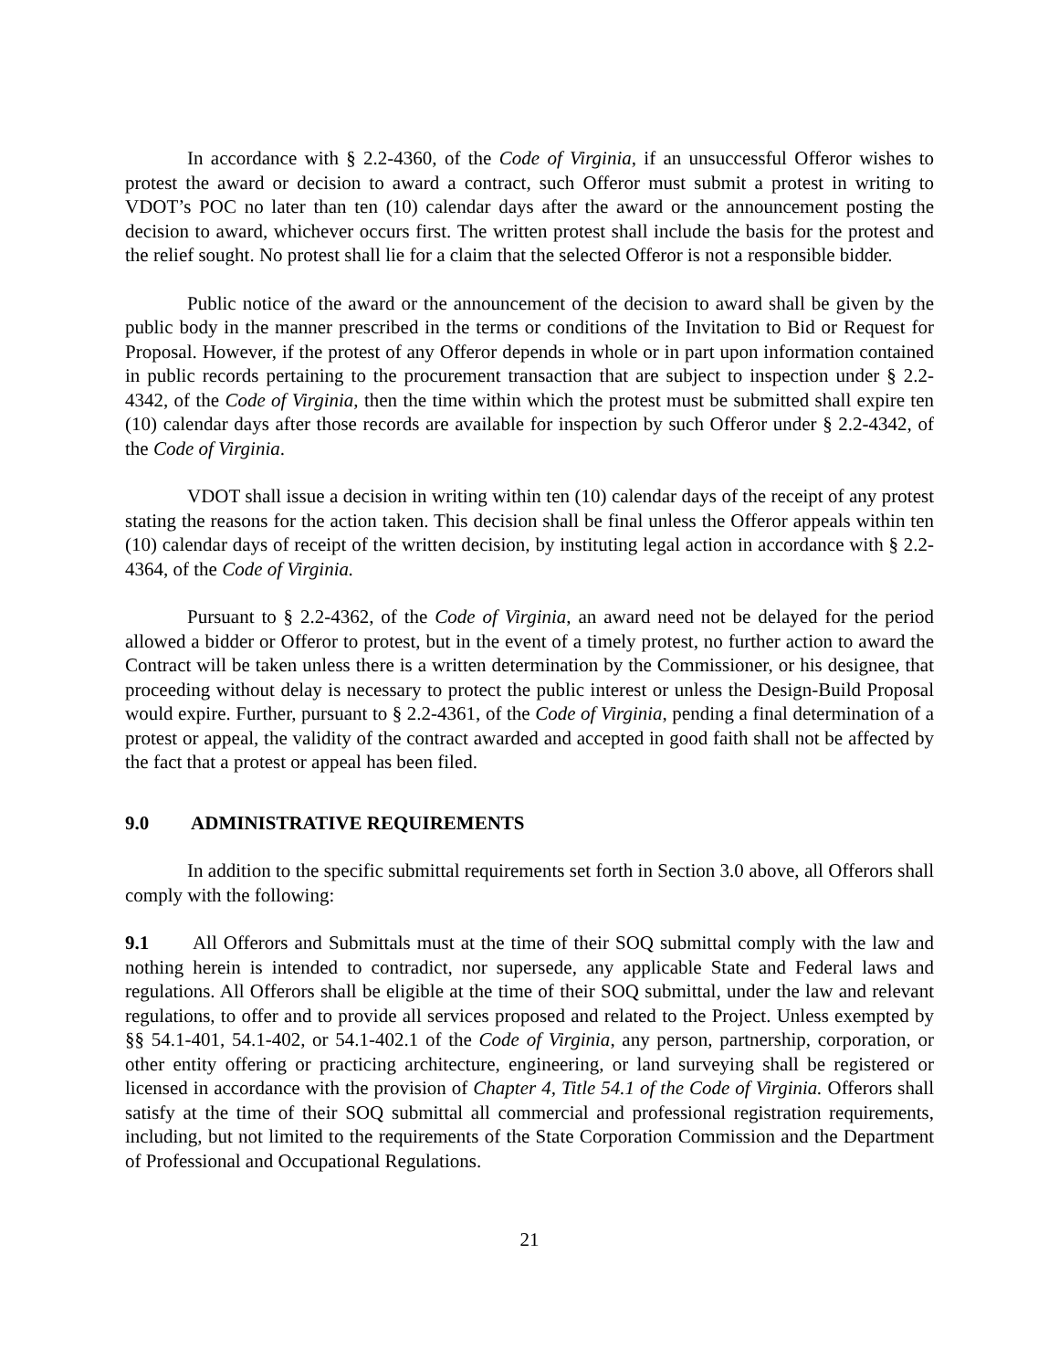In accordance with § 2.2-4360, of the Code of Virginia, if an unsuccessful Offeror wishes to protest the award or decision to award a contract, such Offeror must submit a protest in writing to VDOT’s POC no later than ten (10) calendar days after the award or the announcement posting the decision to award, whichever occurs first. The written protest shall include the basis for the protest and the relief sought. No protest shall lie for a claim that the selected Offeror is not a responsible bidder.
Public notice of the award or the announcement of the decision to award shall be given by the public body in the manner prescribed in the terms or conditions of the Invitation to Bid or Request for Proposal. However, if the protest of any Offeror depends in whole or in part upon information contained in public records pertaining to the procurement transaction that are subject to inspection under § 2.2-4342, of the Code of Virginia, then the time within which the protest must be submitted shall expire ten (10) calendar days after those records are available for inspection by such Offeror under § 2.2-4342, of the Code of Virginia.
VDOT shall issue a decision in writing within ten (10) calendar days of the receipt of any protest stating the reasons for the action taken. This decision shall be final unless the Offeror appeals within ten (10) calendar days of receipt of the written decision, by instituting legal action in accordance with § 2.2-4364, of the Code of Virginia.
Pursuant to § 2.2-4362, of the Code of Virginia, an award need not be delayed for the period allowed a bidder or Offeror to protest, but in the event of a timely protest, no further action to award the Contract will be taken unless there is a written determination by the Commissioner, or his designee, that proceeding without delay is necessary to protect the public interest or unless the Design-Build Proposal would expire. Further, pursuant to § 2.2-4361, of the Code of Virginia, pending a final determination of a protest or appeal, the validity of the contract awarded and accepted in good faith shall not be affected by the fact that a protest or appeal has been filed.
9.0 ADMINISTRATIVE REQUIREMENTS
In addition to the specific submittal requirements set forth in Section 3.0 above, all Offerors shall comply with the following:
9.1 All Offerors and Submittals must at the time of their SOQ submittal comply with the law and nothing herein is intended to contradict, nor supersede, any applicable State and Federal laws and regulations. All Offerors shall be eligible at the time of their SOQ submittal, under the law and relevant regulations, to offer and to provide all services proposed and related to the Project. Unless exempted by §§ 54.1-401, 54.1-402, or 54.1-402.1 of the Code of Virginia, any person, partnership, corporation, or other entity offering or practicing architecture, engineering, or land surveying shall be registered or licensed in accordance with the provision of Chapter 4, Title 54.1 of the Code of Virginia. Offerors shall satisfy at the time of their SOQ submittal all commercial and professional registration requirements, including, but not limited to the requirements of the State Corporation Commission and the Department of Professional and Occupational Regulations.
21